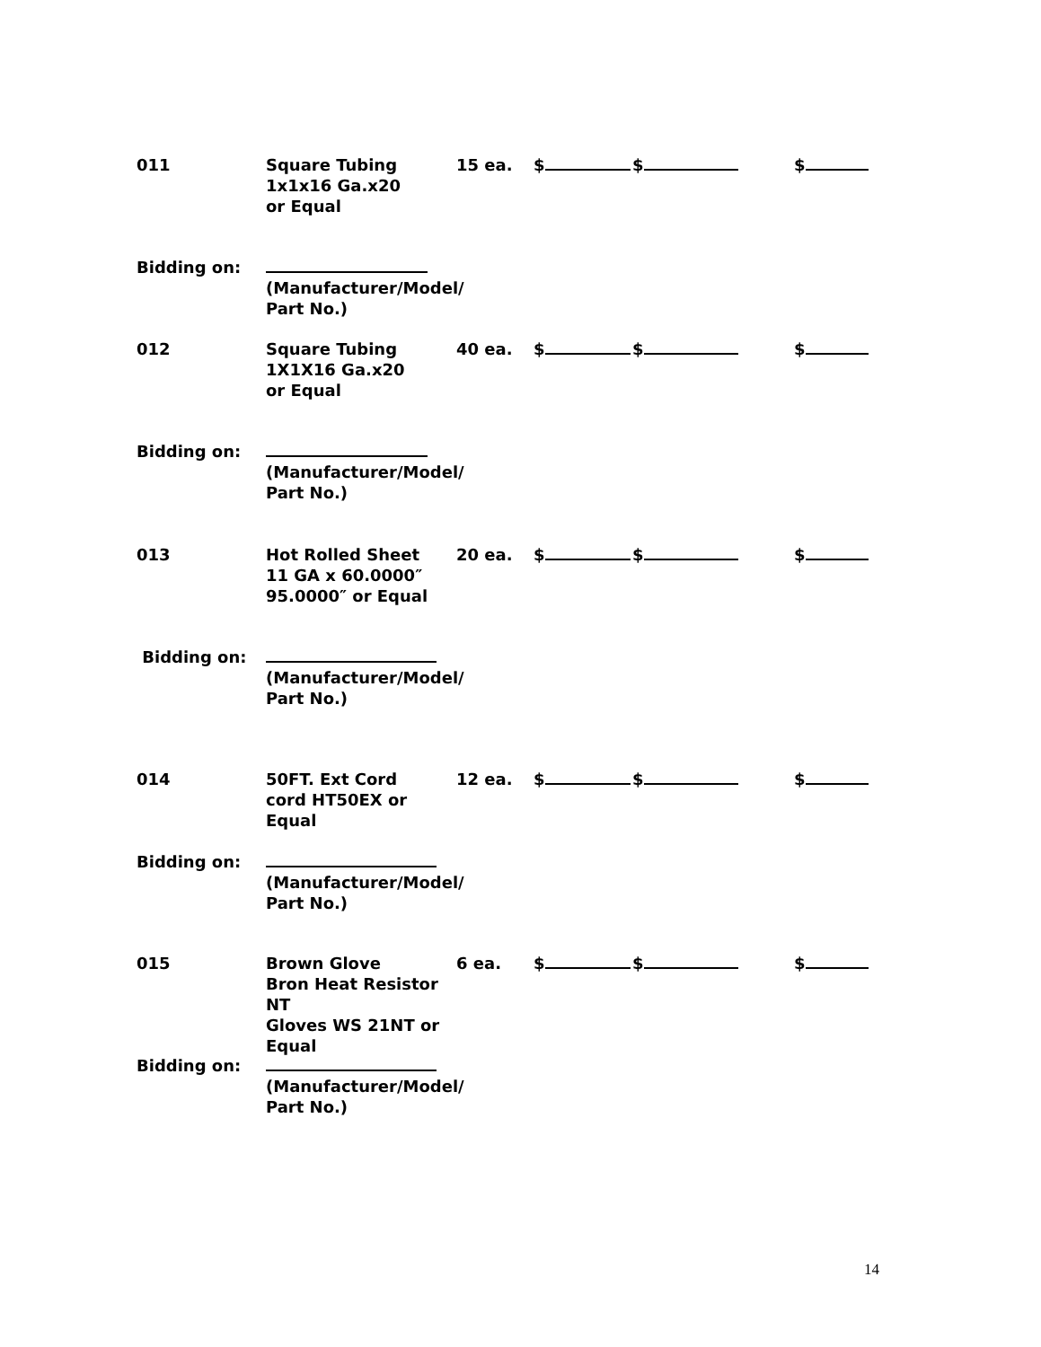011 Square Tubing
1x1x16 Ga.x20
or Equal
15 ea. $ $ $
Bidding on:
(Manufacturer/Model/
Part No.)
012 Square Tubing
1X1X16 Ga.x20
or Equal
40 ea. $ $ $
Bidding on:
(Manufacturer/Model/
Part No.)
013 Hot Rolled Sheet
11 GA x 60.0000″
95.0000″ or Equal
20 ea. $ $ $
Bidding on:
(Manufacturer/Model/
Part No.)
014 50FT. Ext Cord
cord HT50EX or
Equal
12 ea. $ $ $
Bidding on:
(Manufacturer/Model/
Part No.)
015 Brown Glove
Bron Heat Resistor NT
Gloves WS 21NT or
Equal
6 ea. $ $ $
Bidding on:
(Manufacturer/Model/
Part No.)
14